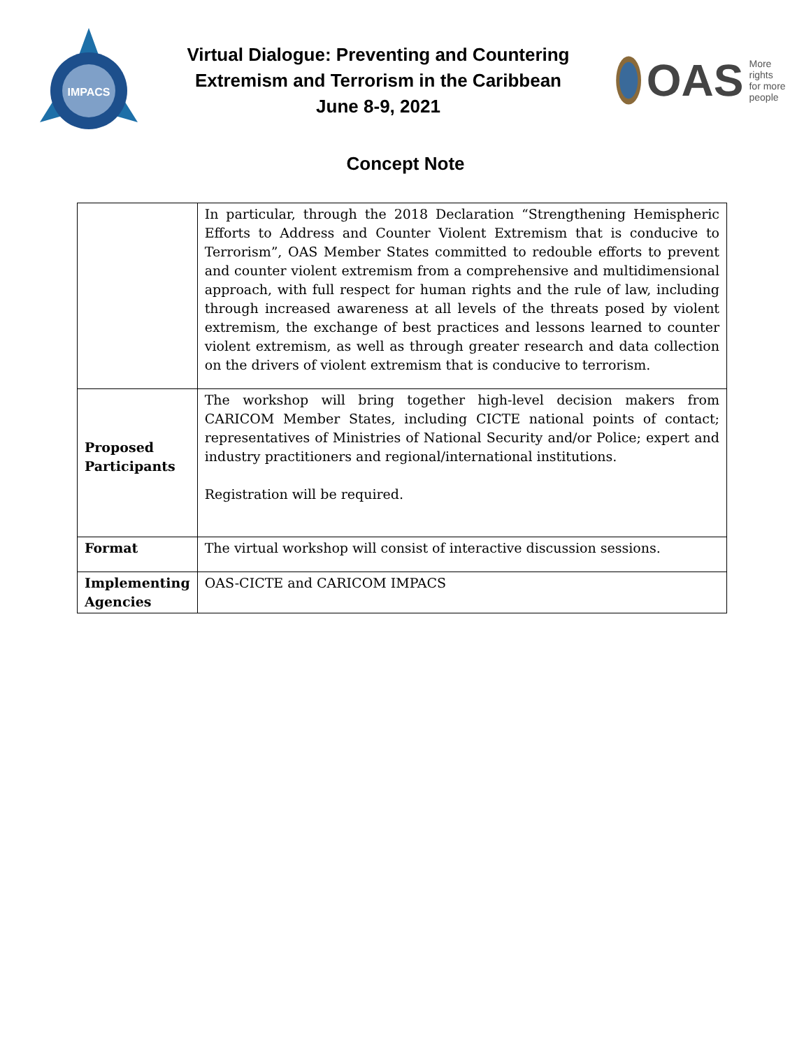IMPACS
Virtual Dialogue: Preventing and Countering
Extremism and Terrorism in the Caribbean
June 8-9, 2021
OAS More rights
for more people
Concept Note
| | In particular, through the 2018 Declaration “Strengthening Hemispheric Efforts to Address and Counter Violent Extremism that is conducive to Terrorism”, OAS Member States committed to redouble efforts to prevent and counter violent extremism from a comprehensive and multidimensional approach, with full respect for human rights and the rule of law, including through increased awareness at all levels of the threats posed by violent extremism, the exchange of best practices and lessons learned to counter violent extremism, as well as through greater research and data collection on the drivers of violent extremism that is conducive to terrorism. |
| Proposed Participants | The workshop will bring together high-level decision makers from CARICOM Member States, including CICTE national points of contact; representatives of Ministries of National Security and/or Police; expert and industry practitioners and regional/international institutions. Registration will be required. |
| Format | The virtual workshop will consist of interactive discussion sessions. |
| Implementing Agencies | OAS-CICTE and CARICOM IMPACS |